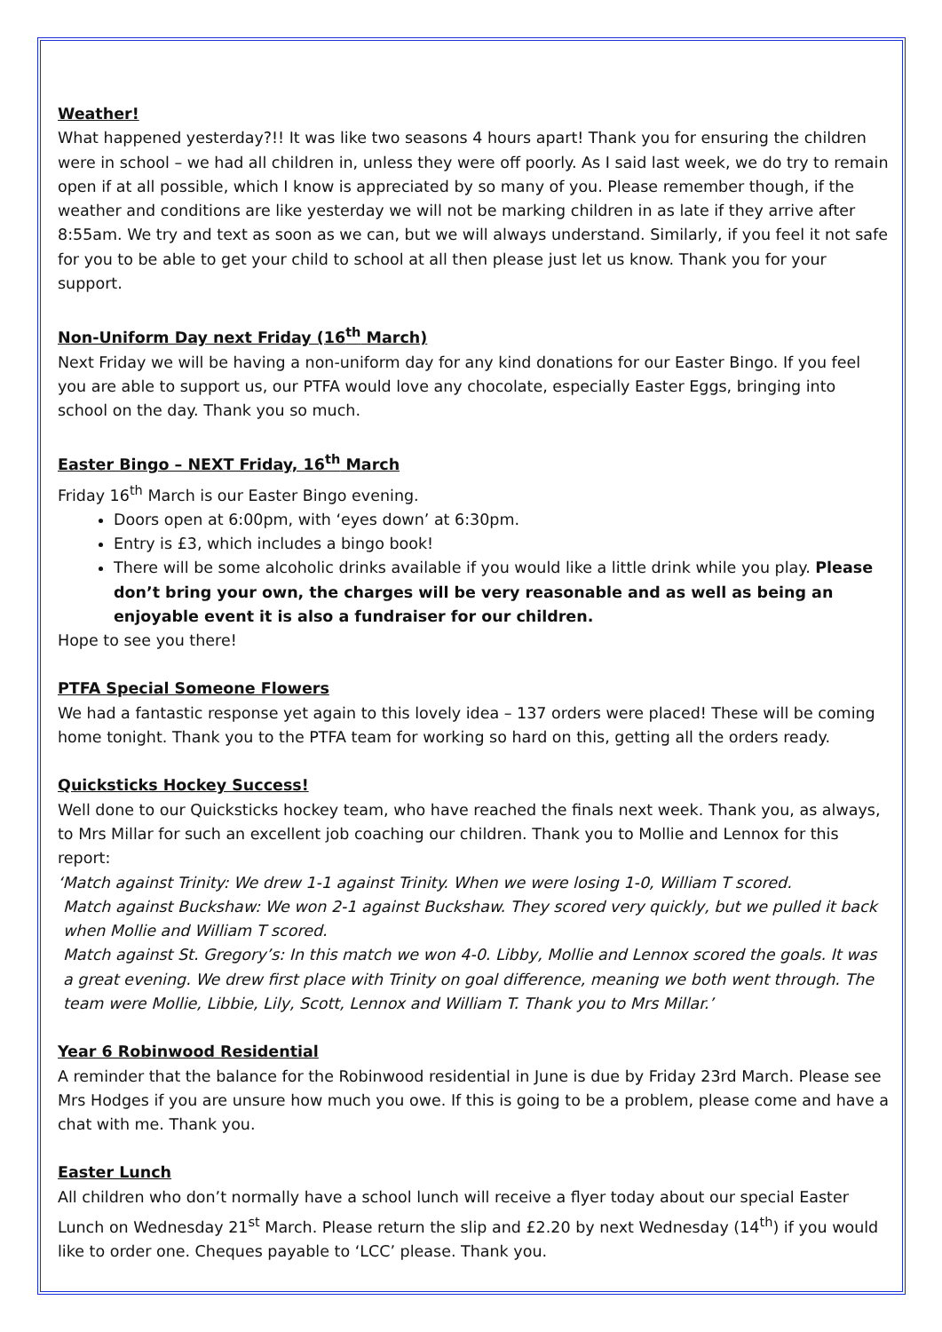Weather!
What happened yesterday?!! It was like two seasons 4 hours apart! Thank you for ensuring the children were in school – we had all children in, unless they were off poorly. As I said last week, we do try to remain open if at all possible, which I know is appreciated by so many of you. Please remember though, if the weather and conditions are like yesterday we will not be marking children in as late if they arrive after 8:55am. We try and text as soon as we can, but we will always understand. Similarly, if you feel it not safe for you to be able to get your child to school at all then please just let us know. Thank you for your support.
Non-Uniform Day next Friday (16<sup>th</sup> March)
Next Friday we will be having a non-uniform day for any kind donations for our Easter Bingo. If you feel you are able to support us, our PTFA would love any chocolate, especially Easter Eggs, bringing into school on the day. Thank you so much.
Easter Bingo – NEXT Friday, 16<sup>th</sup> March
Friday 16<sup>th</sup> March is our Easter Bingo evening.
Doors open at 6:00pm, with ‘eyes down’ at 6:30pm.
Entry is £3, which includes a bingo book!
There will be some alcoholic drinks available if you would like a little drink while you play. Please don’t bring your own, the charges will be very reasonable and as well as being an enjoyable event it is also a fundraiser for our children.
Hope to see you there!
PTFA Special Someone Flowers
We had a fantastic response yet again to this lovely idea – 137 orders were placed! These will be coming home tonight. Thank you to the PTFA team for working so hard on this, getting all the orders ready.
Quicksticks Hockey Success!
Well done to our Quicksticks hockey team, who have reached the finals next week. Thank you, as always, to Mrs Millar for such an excellent job coaching our children. Thank you to Mollie and Lennox for this report:
‘Match against Trinity: We drew 1-1 against Trinity. When we were losing 1-0, William T scored.
Match against Buckshaw: We won 2-1 against Buckshaw. They scored very quickly, but we pulled it back when Mollie and William T scored.
Match against St. Gregory’s: In this match we won 4-0. Libby, Mollie and Lennox scored the goals. It was a great evening. We drew first place with Trinity on goal difference, meaning we both went through. The team were Mollie, Libbie, Lily, Scott, Lennox and William T. Thank you to Mrs Millar.’
Year 6 Robinwood Residential
A reminder that the balance for the Robinwood residential in June is due by Friday 23rd March. Please see Mrs Hodges if you are unsure how much you owe. If this is going to be a problem, please come and have a chat with me. Thank you.
Easter Lunch
All children who don’t normally have a school lunch will receive a flyer today about our special Easter Lunch on Wednesday 21<sup>st</sup> March. Please return the slip and £2.20 by next Wednesday (14<sup>th</sup>) if you would like to order one. Cheques payable to ‘LCC’ please. Thank you.